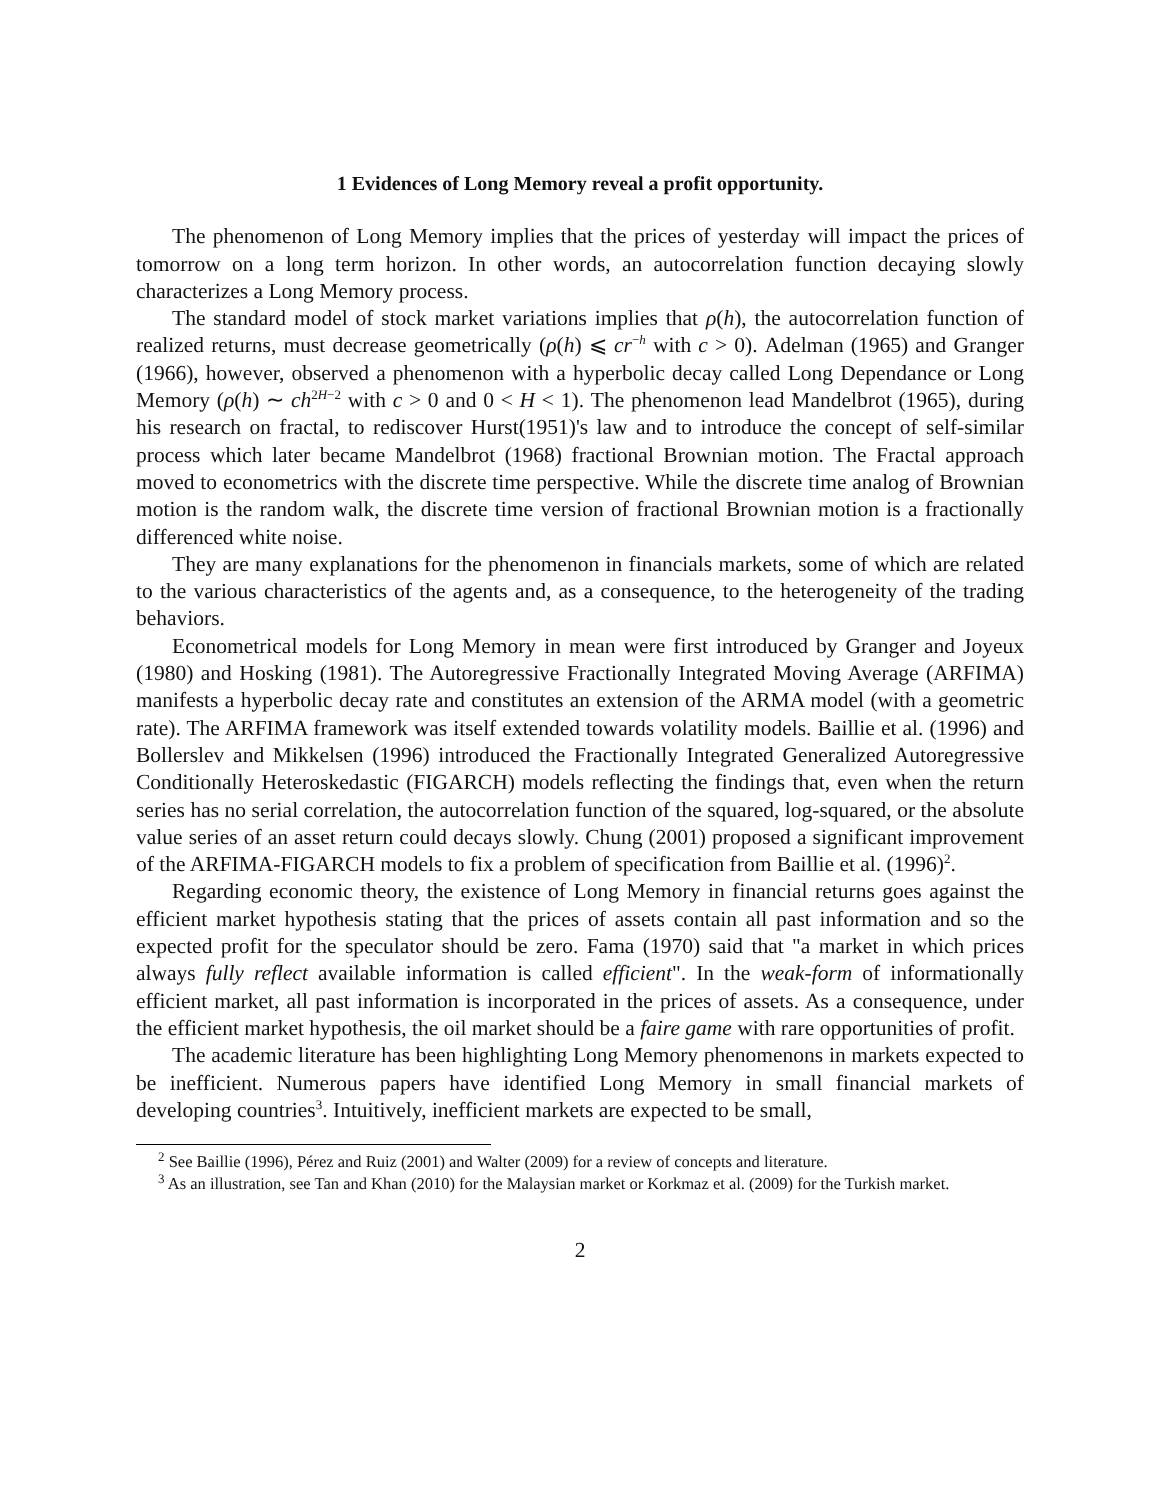1 Evidences of Long Memory reveal a profit opportunity.
The phenomenon of Long Memory implies that the prices of yesterday will impact the prices of tomorrow on a long term horizon. In other words, an autocorrelation function decaying slowly characterizes a Long Memory process.
The standard model of stock market variations implies that ρ(h), the autocorrelation function of realized returns, must decrease geometrically (ρ(h) ⩽ cr<sup>−h</sup> with c > 0). Adelman (1965) and Granger (1966), however, observed a phenomenon with a hyperbolic decay called Long Dependance or Long Memory (ρ(h) ∼ ch<sup>2H−2</sup> with c > 0 and 0 < H < 1). The phenomenon lead Mandelbrot (1965), during his research on fractal, to rediscover Hurst(1951)'s law and to introduce the concept of self-similar process which later became Mandelbrot (1968) fractional Brownian motion. The Fractal approach moved to econometrics with the discrete time perspective. While the discrete time analog of Brownian motion is the random walk, the discrete time version of fractional Brownian motion is a fractionally differenced white noise.
They are many explanations for the phenomenon in financials markets, some of which are related to the various characteristics of the agents and, as a consequence, to the heterogeneity of the trading behaviors.
Econometrical models for Long Memory in mean were first introduced by Granger and Joyeux (1980) and Hosking (1981). The Autoregressive Fractionally Integrated Moving Average (ARFIMA) manifests a hyperbolic decay rate and constitutes an extension of the ARMA model (with a geometric rate). The ARFIMA framework was itself extended towards volatility models. Baillie et al. (1996) and Bollerslev and Mikkelsen (1996) introduced the Fractionally Integrated Generalized Autoregressive Conditionally Heteroskedastic (FIGARCH) models reflecting the findings that, even when the return series has no serial correlation, the autocorrelation function of the squared, log-squared, or the absolute value series of an asset return could decays slowly. Chung (2001) proposed a significant improvement of the ARFIMA-FIGARCH models to fix a problem of specification from Baillie et al. (1996)<sup>2</sup>.
Regarding economic theory, the existence of Long Memory in financial returns goes against the efficient market hypothesis stating that the prices of assets contain all past information and so the expected profit for the speculator should be zero. Fama (1970) said that "a market in which prices always fully reflect available information is called efficient". In the weak-form of informationally efficient market, all past information is incorporated in the prices of assets. As a consequence, under the efficient market hypothesis, the oil market should be a faire game with rare opportunities of profit.
The academic literature has been highlighting Long Memory phenomenons in markets expected to be inefficient. Numerous papers have identified Long Memory in small financial markets of developing countries<sup>3</sup>. Intuitively, inefficient markets are expected to be small,
<sup>2</sup> See Baillie (1996), Pérez and Ruiz (2001) and Walter (2009) for a review of concepts and literature.
<sup>3</sup> As an illustration, see Tan and Khan (2010) for the Malaysian market or Korkmaz et al. (2009) for the Turkish market.
2